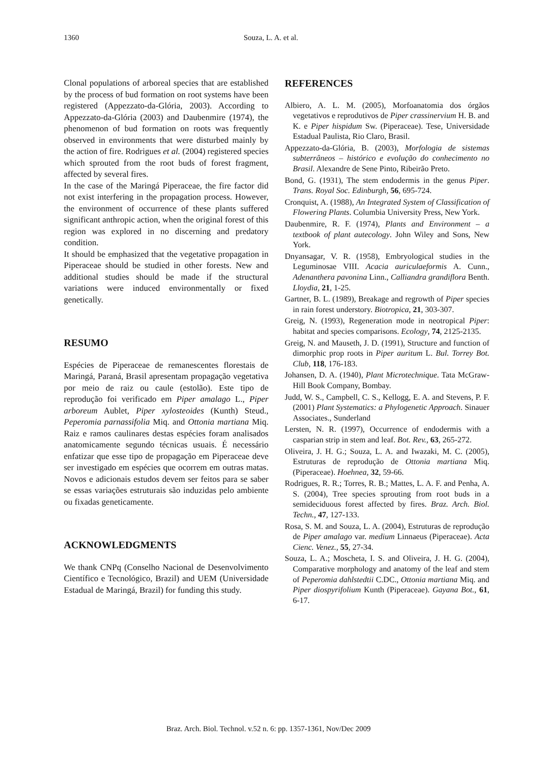1360 Souza, L. A. et al.
Clonal populations of arboreal species that are established by the process of bud formation on root systems have been registered (Appezzato-da-Glória, 2003). According to Appezzato-da-Glória (2003) and Daubenmire (1974), the phenomenon of bud formation on roots was frequently observed in environments that were disturbed mainly by the action of fire. Rodrigues et al. (2004) registered species which sprouted from the root buds of forest fragment, affected by several fires.
In the case of the Maringá Piperaceae, the fire factor did not exist interfering in the propagation process. However, the environment of occurrence of these plants suffered significant anthropic action, when the original forest of this region was explored in no discerning and predatory condition.
It should be emphasized that the vegetative propagation in Piperaceae should be studied in other forests. New and additional studies should be made if the structural variations were induced environmentally or fixed genetically.
RESUMO
Espécies de Piperaceae de remanescentes florestais de Maringá, Paraná, Brasil apresentam propagação vegetativa por meio de raiz ou caule (estolão). Este tipo de reprodução foi verificado em Piper amalago L., Piper arboreum Aublet, Piper xylosteoides (Kunth) Steud., Peperomia parnassifolia Miq. and Ottonia martiana Miq. Raiz e ramos caulinares destas espécies foram analisados anatomicamente segundo técnicas usuais. É necessário enfatizar que esse tipo de propagação em Piperaceae deve ser investigado em espécies que ocorrem em outras matas. Novos e adicionais estudos devem ser feitos para se saber se essas variações estruturais são induzidas pelo ambiente ou fixadas geneticamente.
ACKNOWLEDGMENTS
We thank CNPq (Conselho Nacional de Desenvolvimento Científico e Tecnológico, Brazil) and UEM (Universidade Estadual de Maringá, Brazil) for funding this study.
REFERENCES
Albiero, A. L. M. (2005), Morfoanatomia dos órgãos vegetativos e reprodutivos de Piper crassinervium H. B. and K. e Piper hispidum Sw. (Piperaceae). Tese, Universidade Estadual Paulista, Rio Claro, Brasil.
Appezzato-da-Glória, B. (2003), Morfologia de sistemas subterrâneos – histórico e evolução do conhecimento no Brasil. Alexandre de Sene Pinto, Ribeirão Preto.
Bond, G. (1931), The stem endodermis in the genus Piper. Trans. Royal Soc. Edinburgh, 56, 695-724.
Cronquist, A. (1988), An Integrated System of Classification of Flowering Plants. Columbia University Press, New York.
Daubenmire, R. F. (1974), Plants and Environment – a textbook of plant autecology. John Wiley and Sons, New York.
Dnyansagar, V. R. (1958), Embryological studies in the Leguminosae VIII. Acacia auriculaeformis A. Cunn., Adenanthera pavonina Linn., Calliandra grandiflora Benth. Lloydia, 21, 1-25.
Gartner, B. L. (1989), Breakage and regrowth of Piper species in rain forest understory. Biotropica, 21, 303-307.
Greig, N. (1993), Regeneration mode in neotropical Piper: habitat and species comparisons. Ecology, 74, 2125-2135.
Greig, N. and Mauseth, J. D. (1991), Structure and function of dimorphic prop roots in Piper auritum L. Bul. Torrey Bot. Club, 118, 176-183.
Johansen, D. A. (1940), Plant Microtechnique. Tata McGraw-Hill Book Company, Bombay.
Judd, W. S., Campbell, C. S., Kellogg, E. A. and Stevens, P. F. (2001) Plant Systematics: a Phylogenetic Approach. Sinauer Associates., Sunderland
Lersten, N. R. (1997), Occurrence of endodermis with a casparian strip in stem and leaf. Bot. Rev., 63, 265-272.
Oliveira, J. H. G.; Souza, L. A. and Iwazaki, M. C. (2005), Estruturas de reprodução de Ottonia martiana Miq. (Piperaceae). Hoehnea, 32, 59-66.
Rodrigues, R. R.; Torres, R. B.; Mattes, L. A. F. and Penha, A. S. (2004), Tree species sprouting from root buds in a semideciduous forest affected by fires. Braz. Arch. Biol. Techn., 47, 127-133.
Rosa, S. M. and Souza, L. A. (2004), Estruturas de reprodução de Piper amalago var. medium Linnaeus (Piperaceae). Acta Cienc. Venez., 55, 27-34.
Souza, L. A.; Moscheta, I. S. and Oliveira, J. H. G. (2004), Comparative morphology and anatomy of the leaf and stem of Peperomia dahlstedtii C.DC., Ottonia martiana Miq. and Piper diospyrifolium Kunth (Piperaceae). Gayana Bot., 61, 6-17.
Braz. Arch. Biol. Technol. v.52 n. 6: pp. 1357-1361, Nov/Dec 2009